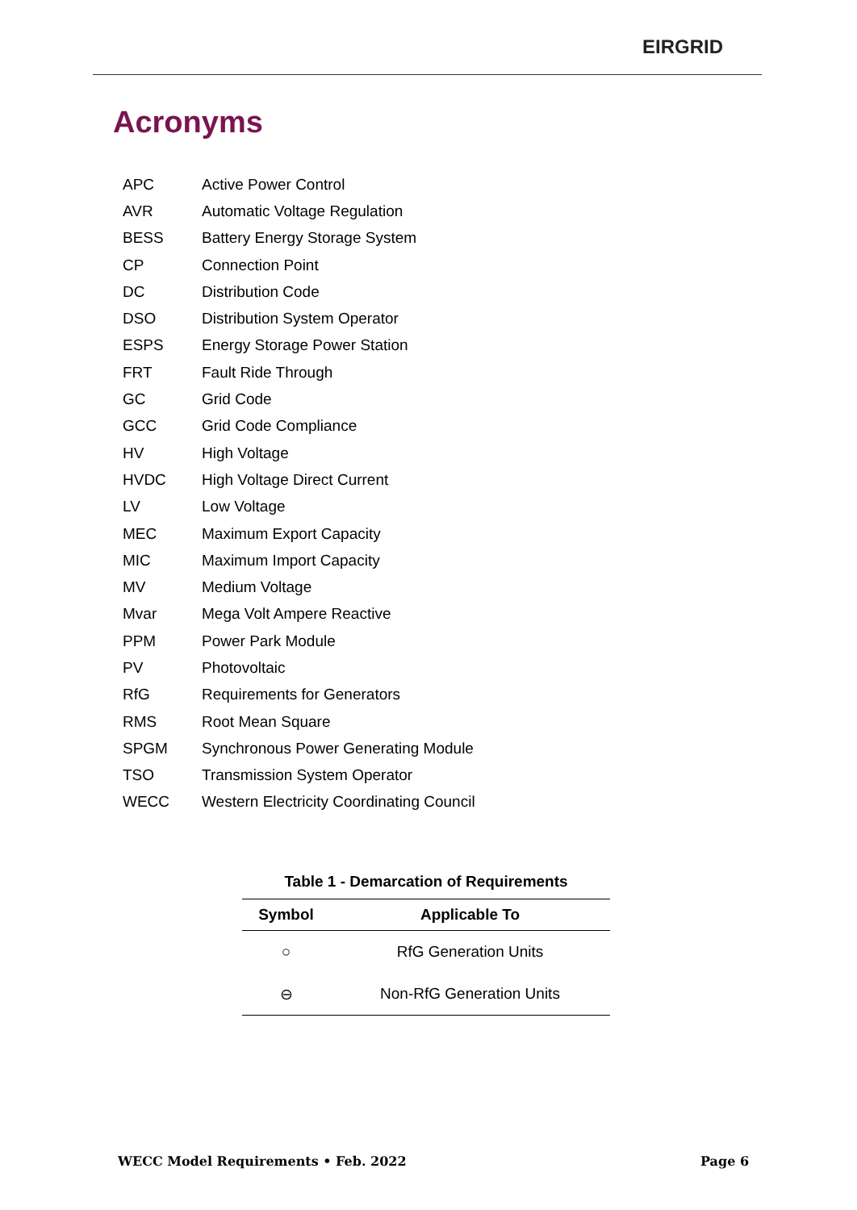EIRGRID
Acronyms
| APC | Active Power Control |
| AVR | Automatic Voltage Regulation |
| BESS | Battery Energy Storage System |
| CP | Connection Point |
| DC | Distribution Code |
| DSO | Distribution System Operator |
| ESPS | Energy Storage Power Station |
| FRT | Fault Ride Through |
| GC | Grid Code |
| GCC | Grid Code Compliance |
| HV | High Voltage |
| HVDC | High Voltage Direct Current |
| LV | Low Voltage |
| MEC | Maximum Export Capacity |
| MIC | Maximum Import Capacity |
| MV | Medium Voltage |
| Mvar | Mega Volt Ampere Reactive |
| PPM | Power Park Module |
| PV | Photovoltaic |
| RfG | Requirements for Generators |
| RMS | Root Mean Square |
| SPGM | Synchronous Power Generating Module |
| TSO | Transmission System Operator |
| WECC | Western Electricity Coordinating Council |
Table 1 - Demarcation of Requirements
| Symbol | Applicable To |
| --- | --- |
| ○ | RfG Generation Units |
| ⊖ | Non-RfG Generation Units |
WECC Model Requirements • Feb. 2022
Page 6